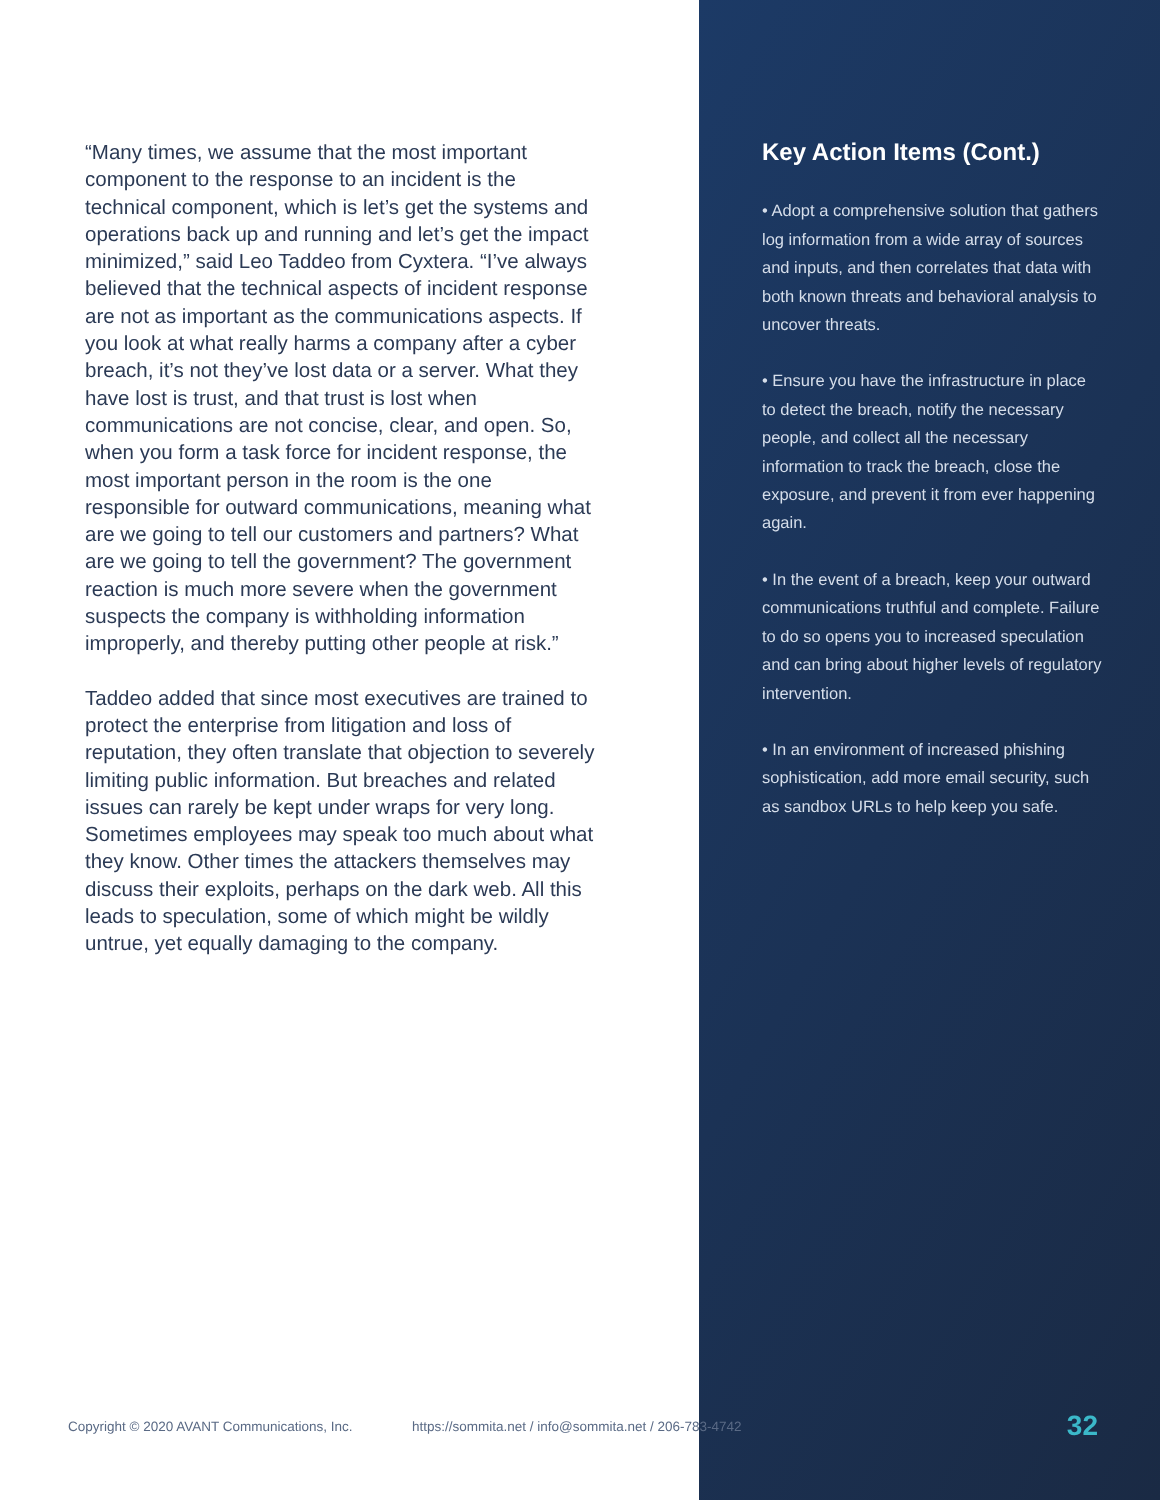“Many times, we assume that the most important component to the response to an incident is the technical component, which is let’s get the systems and operations back up and running and let’s get the impact minimized,” said Leo Taddeo from Cyxtera. “I’ve always believed that the technical aspects of incident response are not as important as the communications aspects. If you look at what really harms a company after a cyber breach, it’s not they’ve lost data or a server. What they have lost is trust, and that trust is lost when communications are not concise, clear, and open. So, when you form a task force for incident response, the most important person in the room is the one responsible for outward communications, meaning what are we going to tell our customers and partners? What are we going to tell the government? The government reaction is much more severe when the government suspects the company is withholding information improperly, and thereby putting other people at risk.”
Taddeo added that since most executives are trained to protect the enterprise from litigation and loss of reputation, they often translate that objection to severely limiting public information. But breaches and related issues can rarely be kept under wraps for very long. Sometimes employees may speak too much about what they know. Other times the attackers themselves may discuss their exploits, perhaps on the dark web. All this leads to speculation, some of which might be wildly untrue, yet equally damaging to the company.
Key Action Items (Cont.)
• Adopt a comprehensive solution that gathers log information from a wide array of sources and inputs, and then correlates that data with both known threats and behavioral analysis to uncover threats.
• Ensure you have the infrastructure in place to detect the breach, notify the necessary people, and collect all the necessary information to track the breach, close the exposure, and prevent it from ever happening again.
• In the event of a breach, keep your outward communications truthful and complete. Failure to do so opens you to increased speculation and can bring about higher levels of regulatory intervention.
• In an environment of increased phishing sophistication, add more email security, such as sandbox URLs to help keep you safe.
Copyright © 2020 AVANT Communications, Inc. https://sommita.net / info@sommita.net / 206-783-4742 32